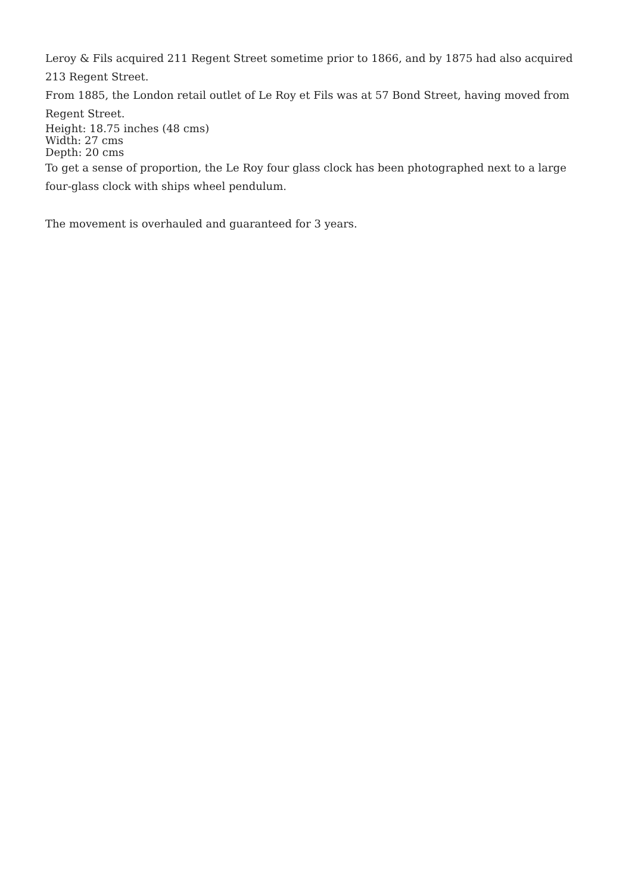Leroy & Fils acquired 211 Regent Street sometime prior to 1866, and by 1875 had also acquired 213 Regent Street.
From 1885, the London retail outlet of Le Roy et Fils was at 57 Bond Street, having moved from Regent Street.
Height: 18.75 inches (48 cms)
Width: 27 cms
Depth: 20 cms
To get a sense of proportion, the Le Roy four glass clock has been photographed next to a large four-glass clock with ships wheel pendulum.
The movement is overhauled and guaranteed for 3 years.